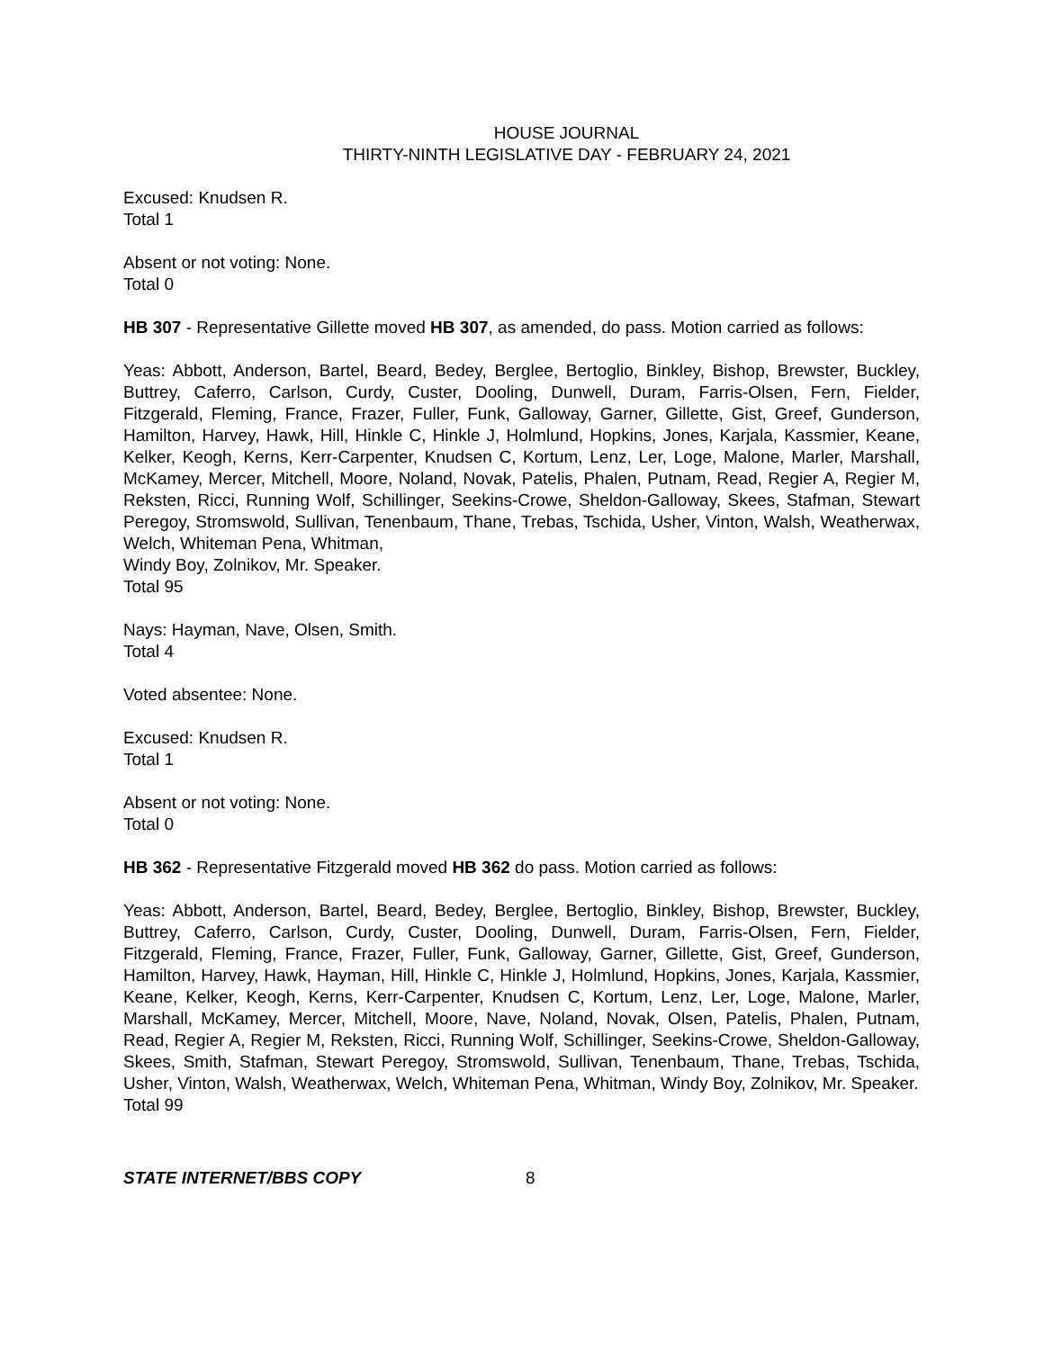HOUSE JOURNAL
THIRTY-NINTH LEGISLATIVE DAY - FEBRUARY 24, 2021
Excused: Knudsen R.
Total 1
Absent or not voting: None.
Total 0
HB 307 - Representative Gillette moved HB 307, as amended, do pass. Motion carried as follows:
Yeas: Abbott, Anderson, Bartel, Beard, Bedey, Berglee, Bertoglio, Binkley, Bishop, Brewster, Buckley, Buttrey, Caferro, Carlson, Curdy, Custer, Dooling, Dunwell, Duram, Farris-Olsen, Fern, Fielder, Fitzgerald, Fleming, France, Frazer, Fuller, Funk, Galloway, Garner, Gillette, Gist, Greef, Gunderson, Hamilton, Harvey, Hawk, Hill, Hinkle C, Hinkle J, Holmlund, Hopkins, Jones, Karjala, Kassmier, Keane, Kelker, Keogh, Kerns, Kerr-Carpenter, Knudsen C, Kortum, Lenz, Ler, Loge, Malone, Marler, Marshall, McKamey, Mercer, Mitchell, Moore, Noland, Novak, Patelis, Phalen, Putnam, Read, Regier A, Regier M, Reksten, Ricci, Running Wolf, Schillinger, Seekins-Crowe, Sheldon-Galloway, Skees, Stafman, Stewart Peregoy, Stromswold, Sullivan, Tenenbaum, Thane, Trebas, Tschida, Usher, Vinton, Walsh, Weatherwax, Welch, Whiteman Pena, Whitman,
Windy Boy, Zolnikov, Mr. Speaker.
Total 95
Nays: Hayman, Nave, Olsen, Smith.
Total 4
Voted absentee: None.
Excused: Knudsen R.
Total 1
Absent or not voting: None.
Total 0
HB 362 - Representative Fitzgerald moved HB 362 do pass. Motion carried as follows:
Yeas: Abbott, Anderson, Bartel, Beard, Bedey, Berglee, Bertoglio, Binkley, Bishop, Brewster, Buckley, Buttrey, Caferro, Carlson, Curdy, Custer, Dooling, Dunwell, Duram, Farris-Olsen, Fern, Fielder, Fitzgerald, Fleming, France, Frazer, Fuller, Funk, Galloway, Garner, Gillette, Gist, Greef, Gunderson, Hamilton, Harvey, Hawk, Hayman, Hill, Hinkle C, Hinkle J, Holmlund, Hopkins, Jones, Karjala, Kassmier, Keane, Kelker, Keogh, Kerns, Kerr-Carpenter, Knudsen C, Kortum, Lenz, Ler, Loge, Malone, Marler, Marshall, McKamey, Mercer, Mitchell, Moore, Nave, Noland, Novak, Olsen, Patelis, Phalen, Putnam, Read, Regier A, Regier M, Reksten, Ricci, Running Wolf, Schillinger, Seekins-Crowe, Sheldon-Galloway, Skees, Smith, Stafman, Stewart Peregoy, Stromswold, Sullivan, Tenenbaum, Thane, Trebas, Tschida, Usher, Vinton, Walsh, Weatherwax, Welch, Whiteman Pena, Whitman, Windy Boy, Zolnikov, Mr. Speaker.
Total 99
STATE INTERNET/BBS COPY 8